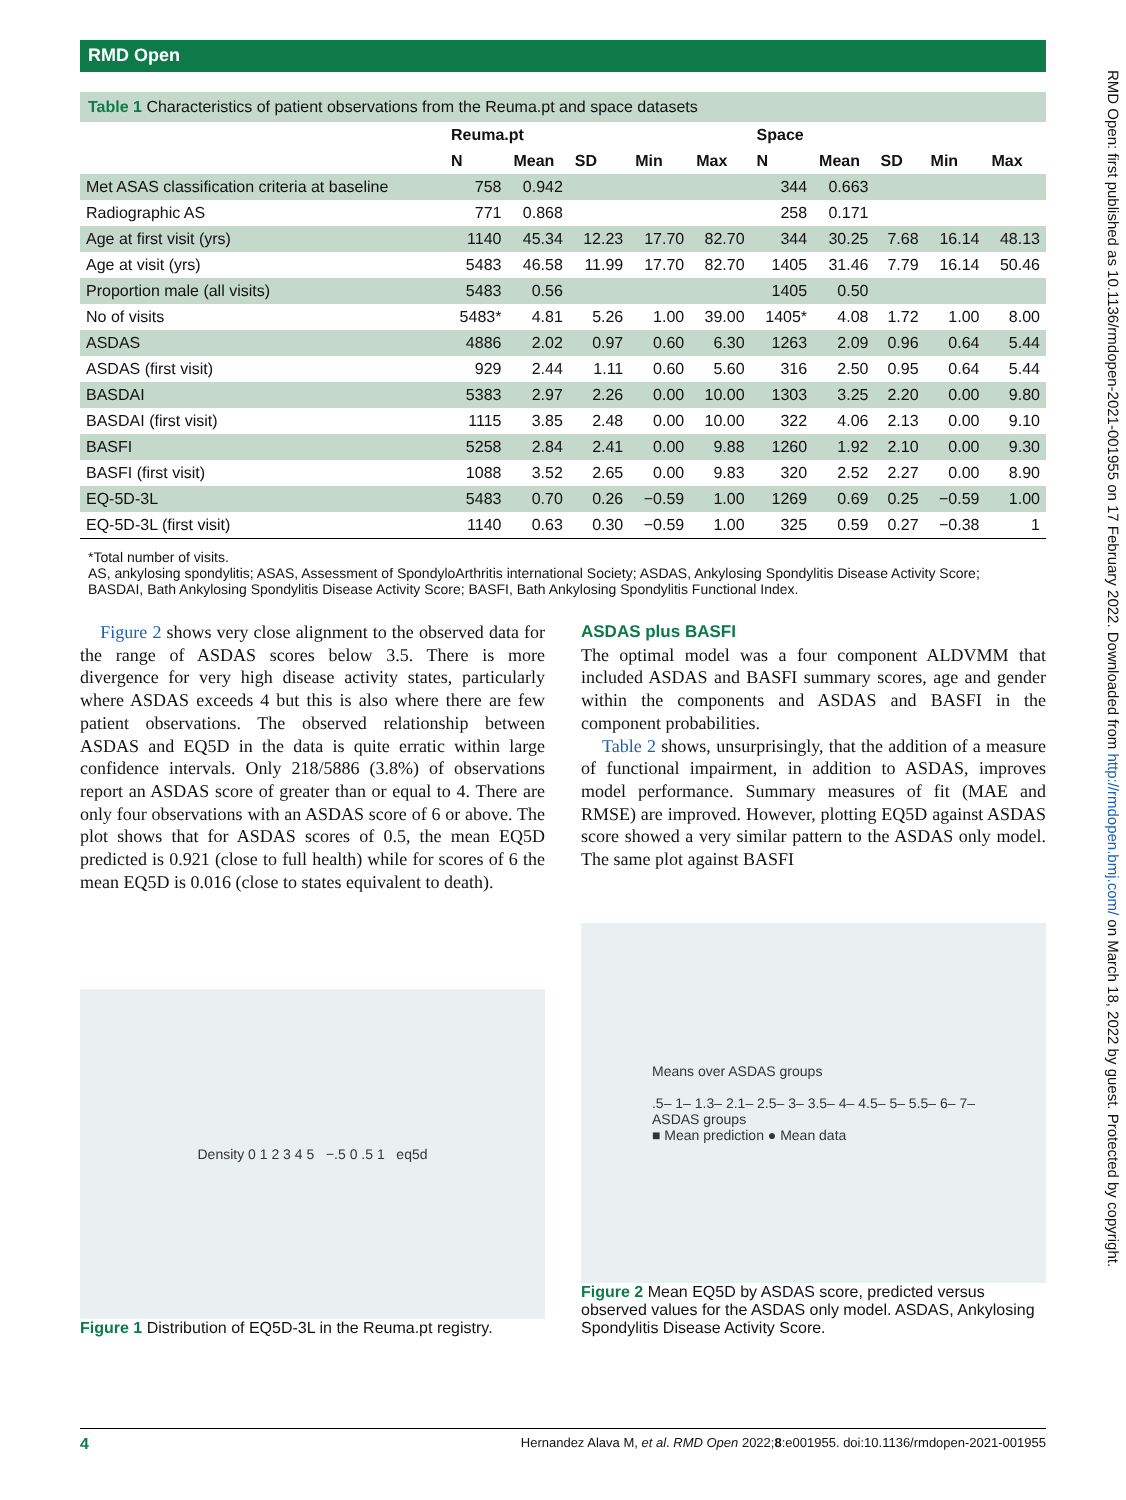RMD Open
Table 1 Characteristics of patient observations from the Reuma.pt and space datasets
| | Reuma.pt | | | | | Space | | | | |
| --- | --- | --- | --- | --- | --- | --- | --- | --- | --- | --- |
| | N | Mean | SD | Min | Max | N | Mean | SD | Min | Max |
| Met ASAS classification criteria at baseline | 758 | 0.942 | | | | 344 | 0.663 | | | |
| Radiographic AS | 771 | 0.868 | | | | 258 | 0.171 | | | |
| Age at first visit (yrs) | 1140 | 45.34 | 12.23 | 17.70 | 82.70 | 344 | 30.25 | 7.68 | 16.14 | 48.13 |
| Age at visit (yrs) | 5483 | 46.58 | 11.99 | 17.70 | 82.70 | 1405 | 31.46 | 7.79 | 16.14 | 50.46 |
| Proportion male (all visits) | 5483 | 0.56 | | | | 1405 | 0.50 | | | |
| No of visits | 5483* | 4.81 | 5.26 | 1.00 | 39.00 | 1405* | 4.08 | 1.72 | 1.00 | 8.00 |
| ASDAS | 4886 | 2.02 | 0.97 | 0.60 | 6.30 | 1263 | 2.09 | 0.96 | 0.64 | 5.44 |
| ASDAS (first visit) | 929 | 2.44 | 1.11 | 0.60 | 5.60 | 316 | 2.50 | 0.95 | 0.64 | 5.44 |
| BASDAI | 5383 | 2.97 | 2.26 | 0.00 | 10.00 | 1303 | 3.25 | 2.20 | 0.00 | 9.80 |
| BASDAI (first visit) | 1115 | 3.85 | 2.48 | 0.00 | 10.00 | 322 | 4.06 | 2.13 | 0.00 | 9.10 |
| BASFI | 5258 | 2.84 | 2.41 | 0.00 | 9.88 | 1260 | 1.92 | 2.10 | 0.00 | 9.30 |
| BASFI (first visit) | 1088 | 3.52 | 2.65 | 0.00 | 9.83 | 320 | 2.52 | 2.27 | 0.00 | 8.90 |
| EQ-5D-3L | 5483 | 0.70 | 0.26 | −0.59 | 1.00 | 1269 | 0.69 | 0.25 | −0.59 | 1.00 |
| EQ-5D-3L (first visit) | 1140 | 0.63 | 0.30 | −0.59 | 1.00 | 325 | 0.59 | 0.27 | −0.38 | 1 |
*Total number of visits.
AS, ankylosing spondylitis; ASAS, Assessment of SpondyloArthritis international Society; ASDAS, Ankylosing Spondylitis Disease Activity Score; BASDAI, Bath Ankylosing Spondylitis Disease Activity Score; BASFI, Bath Ankylosing Spondylitis Functional Index.
Figure 2 shows very close alignment to the observed data for the range of ASDAS scores below 3.5. There is more divergence for very high disease activity states, particularly where ASDAS exceeds 4 but this is also where there are few patient observations. The observed relationship between ASDAS and EQ5D in the data is quite erratic within large confidence intervals. Only 218/5886 (3.8%) of observations report an ASDAS score of greater than or equal to 4. There are only four observations with an ASDAS score of 6 or above. The plot shows that for ASDAS scores of 0.5, the mean EQ5D predicted is 0.921 (close to full health) while for scores of 6 the mean EQ5D is 0.016 (close to states equivalent to death).
ASDAS plus BASFI
The optimal model was a four component ALDVMM that included ASDAS and BASFI summary scores, age and gender within the components and ASDAS and BASFI in the component probabilities.
Table 2 shows, unsurprisingly, that the addition of a measure of functional impairment, in addition to ASDAS, improves model performance. Summary measures of fit (MAE and RMSE) are improved. However, plotting EQ5D against ASDAS score showed a very similar pattern to the ASDAS only model. The same plot against BASFI
Density 0 1 2 3 4 5 −.5 0 .5 1 eq5d
Figure 1 Distribution of EQ5D-3L in the Reuma.pt registry.
Means over ASDAS groups
.5– 1– 1.3– 2.1– 2.5– 3– 3.5– 4– 4.5– 5– 5.5– 6– 7–
ASDAS groups
■ Mean prediction ● Mean data
Figure 2 Mean EQ5D by ASDAS score, predicted versus observed values for the ASDAS only model. ASDAS, Ankylosing Spondylitis Disease Activity Score.
RMD Open: first published as 10.1136/rmdopen-2021-001955 on 17 February 2022. Downloaded from http://rmdopen.bmj.com/ on March 18, 2022 by guest. Protected by copyright.
4 Hernandez Alava M, et al. RMD Open 2022;8:e001955. doi:10.1136/rmdopen-2021-001955